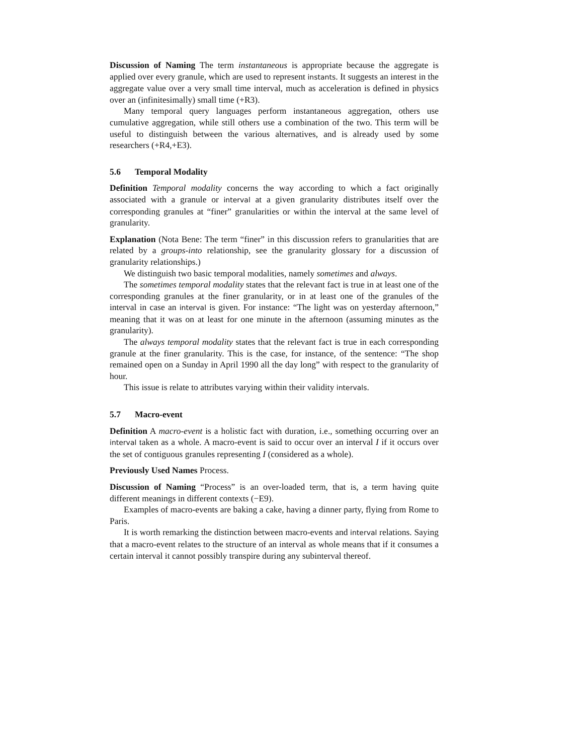Discussion of Naming The term instantaneous is appropriate because the aggregate is applied over every granule, which are used to represent instants. It suggests an interest in the aggregate value over a very small time interval, much as acceleration is defined in physics over an (infinitesimally) small time (+R3).
Many temporal query languages perform instantaneous aggregation, others use cumulative aggregation, while still others use a combination of the two. This term will be useful to distinguish between the various alternatives, and is already used by some researchers (+R4,+E3).
5.6 Temporal Modality
Definition Temporal modality concerns the way according to which a fact originally associated with a granule or interval at a given granularity distributes itself over the corresponding granules at “finer” granularities or within the interval at the same level of granularity.
Explanation (Nota Bene: The term “finer” in this discussion refers to granularities that are related by a groups-into relationship, see the granularity glossary for a discussion of granularity relationships.)
We distinguish two basic temporal modalities, namely sometimes and always.
The sometimes temporal modality states that the relevant fact is true in at least one of the corresponding granules at the finer granularity, or in at least one of the granules of the interval in case an interval is given. For instance: “The light was on yesterday afternoon,” meaning that it was on at least for one minute in the afternoon (assuming minutes as the granularity).
The always temporal modality states that the relevant fact is true in each corresponding granule at the finer granularity. This is the case, for instance, of the sentence: “The shop remained open on a Sunday in April 1990 all the day long” with respect to the granularity of hour.
This issue is relate to attributes varying within their validity intervals.
5.7 Macro-event
Definition A macro-event is a holistic fact with duration, i.e., something occurring over an interval taken as a whole. A macro-event is said to occur over an interval I if it occurs over the set of contiguous granules representing I (considered as a whole).
Previously Used Names Process.
Discussion of Naming “Process” is an over-loaded term, that is, a term having quite different meanings in different contexts (−E9).
Examples of macro-events are baking a cake, having a dinner party, flying from Rome to Paris.
It is worth remarking the distinction between macro-events and interval relations. Saying that a macro-event relates to the structure of an interval as whole means that if it consumes a certain interval it cannot possibly transpire during any subinterval thereof.